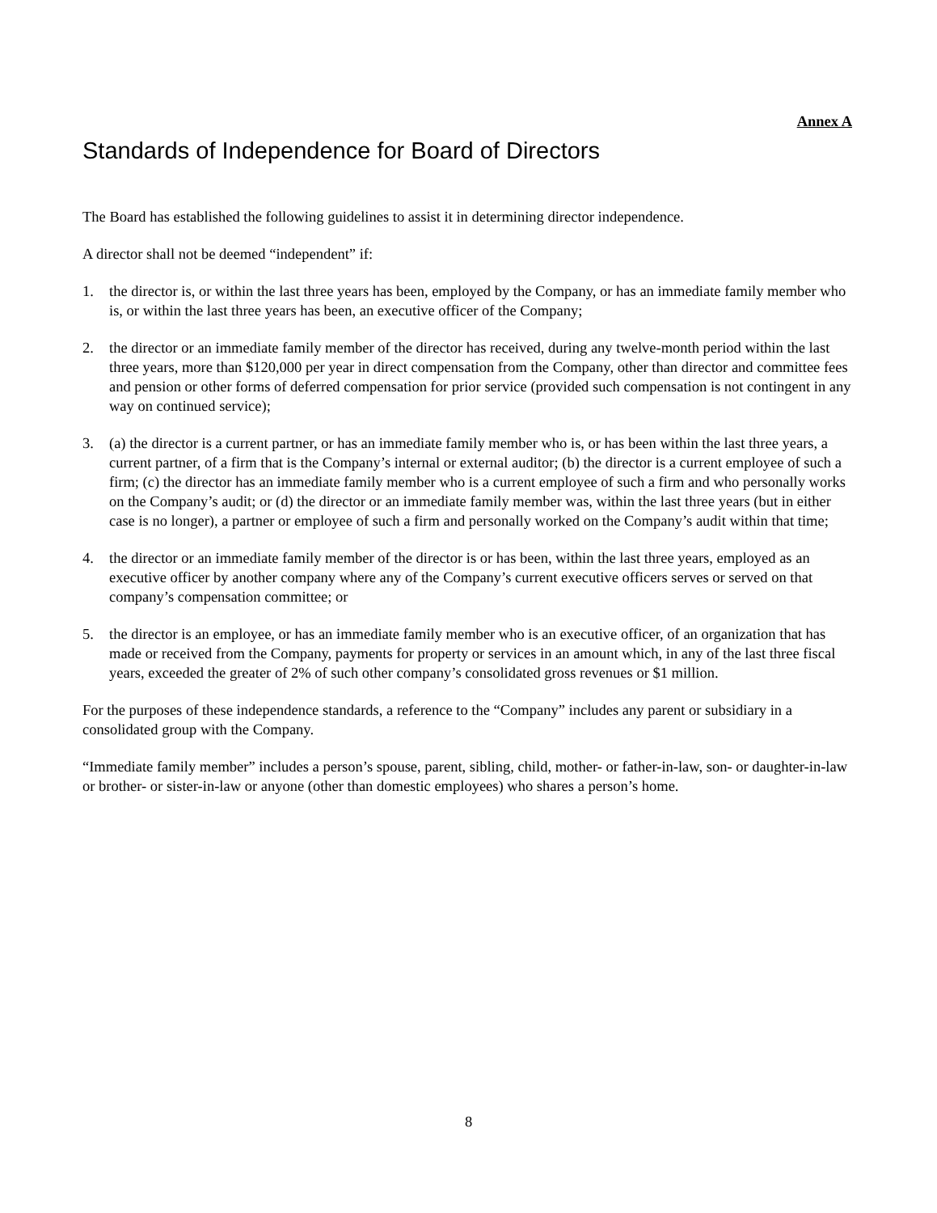Annex A
Standards of Independence for Board of Directors
The Board has established the following guidelines to assist it in determining director independence.
A director shall not be deemed “independent” if:
1. the director is, or within the last three years has been, employed by the Company, or has an immediate family member who is, or within the last three years has been, an executive officer of the Company;
2. the director or an immediate family member of the director has received, during any twelve-month period within the last three years, more than $120,000 per year in direct compensation from the Company, other than director and committee fees and pension or other forms of deferred compensation for prior service (provided such compensation is not contingent in any way on continued service);
3. (a) the director is a current partner, or has an immediate family member who is, or has been within the last three years, a current partner, of a firm that is the Company’s internal or external auditor; (b) the director is a current employee of such a firm; (c) the director has an immediate family member who is a current employee of such a firm and who personally works on the Company’s audit; or (d) the director or an immediate family member was, within the last three years (but in either case is no longer), a partner or employee of such a firm and personally worked on the Company’s audit within that time;
4. the director or an immediate family member of the director is or has been, within the last three years, employed as an executive officer by another company where any of the Company’s current executive officers serves or served on that company’s compensation committee; or
5. the director is an employee, or has an immediate family member who is an executive officer, of an organization that has made or received from the Company, payments for property or services in an amount which, in any of the last three fiscal years, exceeded the greater of 2% of such other company’s consolidated gross revenues or $1 million.
For the purposes of these independence standards, a reference to the “Company” includes any parent or subsidiary in a consolidated group with the Company.
“Immediate family member” includes a person’s spouse, parent, sibling, child, mother- or father-in-law, son- or daughter-in-law or brother- or sister-in-law or anyone (other than domestic employees) who shares a person’s home.
8